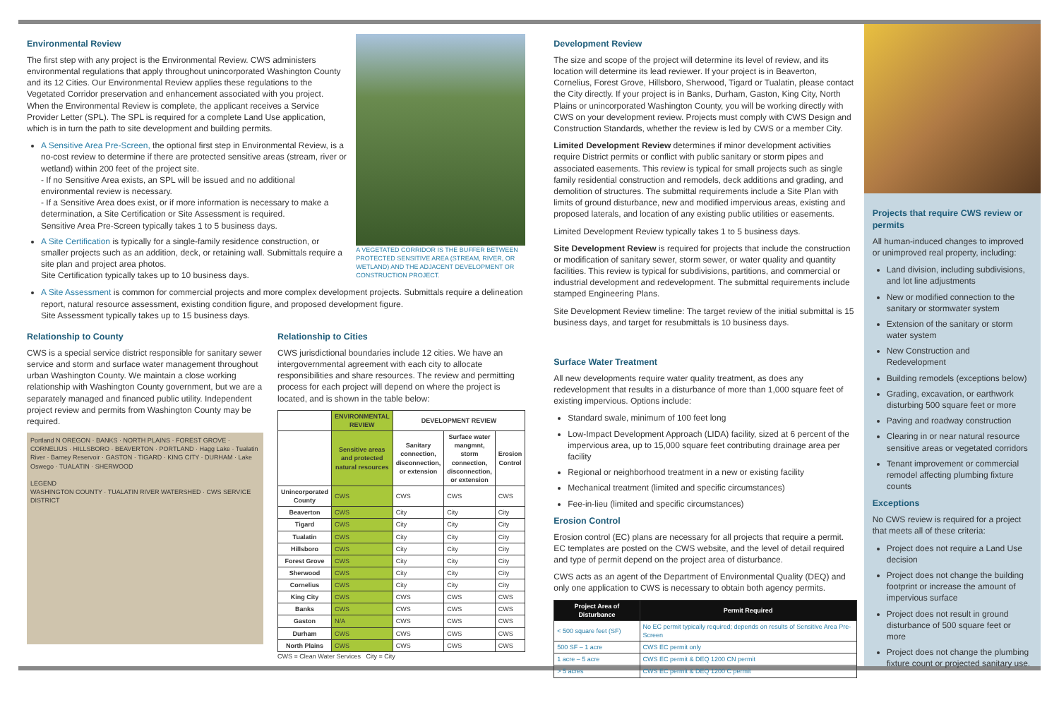Environmental Review
The first step with any project is the Environmental Review. CWS administers environmental regulations that apply throughout unincorporated Washington County and its 12 Cities. Our Environmental Review applies these regulations to the Vegetated Corridor preservation and enhancement associated with you project. When the Environmental Review is complete, the applicant receives a Service Provider Letter (SPL). The SPL is required for a complete Land Use application, which is in turn the path to site development and building permits.
A Sensitive Area Pre-Screen, the optional first step in Environmental Review, is a no-cost review to determine if there are protected sensitive areas (stream, river or wetland) within 200 feet of the project site.
- If no Sensitive Area exists, an SPL will be issued and no additional environmental review is necessary.
- If a Sensitive Area does exist, or if more information is necessary to make a determination, a Site Certification or Site Assessment is required.
Sensitive Area Pre-Screen typically takes 1 to 5 business days.
A Site Certification is typically for a single-family residence construction, or smaller projects such as an addition, deck, or retaining wall. Submittals require a site plan and project area photos.
Site Certification typically takes up to 10 business days.
A VEGETATED CORRIDOR IS THE BUFFER BETWEEN PROTECTED SENSITIVE AREA (STREAM, RIVER, OR WETLAND) AND THE ADJACENT DEVELOPMENT OR CONSTRUCTION PROJECT.
A Site Assessment is common for commercial projects and more complex development projects. Submittals require a delineation report, natural resource assessment, existing condition figure, and proposed development figure.
Site Assessment typically takes up to 15 business days.
Relationship to County
CWS is a special service district responsible for sanitary sewer service and storm and surface water management throughout urban Washington County. We maintain a close working relationship with Washington County government, but we are a separately managed and financed public utility. Independent project review and permits from Washington County may be required.
Portland N OREGON · BANKS · NORTH PLAINS · FOREST GROVE · CORNELIUS · HILLSBORO · BEAVERTON · PORTLAND · Hagg Lake · Tualatin River · Barney Reservoir · GASTON · TIGARD · KING CITY · DURHAM · Lake Oswego · TUALATIN · SHERWOOD
LEGEND
WASHINGTON COUNTY · TUALATIN RIVER WATERSHED · CWS SERVICE DISTRICT
Relationship to Cities
CWS jurisdictional boundaries include 12 cities. We have an intergovernmental agreement with each city to allocate responsibilities and share resources. The review and permitting process for each project will depend on where the project is located, and is shown in the table below:
| | ENVIRONMENTAL REVIEW | DEVELOPMENT REVIEW | | |
| --- | --- | --- | --- | --- |
| | Sensitive areas and protected natural resources | Sanitary connection, disconnection, or extension | Surface water mangmnt, storm connection, disconnection, or extension | Erosion Control |
| Unincorporated County | CWS | CWS | CWS | CWS |
| Beaverton | CWS | City | City | City |
| Tigard | CWS | City | City | City |
| Tualatin | CWS | City | City | City |
| Hillsboro | CWS | City | City | City |
| Forest Grove | CWS | City | City | City |
| Sherwood | CWS | City | City | City |
| Cornelius | CWS | City | City | City |
| King City | CWS | CWS | CWS | CWS |
| Banks | CWS | CWS | CWS | CWS |
| Gaston | N/A | CWS | CWS | CWS |
| Durham | CWS | CWS | CWS | CWS |
| North Plains | CWS | CWS | CWS | CWS |
CWS = Clean Water Services City = City
Development Review
The size and scope of the project will determine its level of review, and its location will determine its lead reviewer. If your project is in Beaverton, Cornelius, Forest Grove, Hillsboro, Sherwood, Tigard or Tualatin, please contact the City directly. If your project is in Banks, Durham, Gaston, King City, North Plains or unincorporated Washington County, you will be working directly with CWS on your development review. Projects must comply with CWS Design and Construction Standards, whether the review is led by CWS or a member City.
Limited Development Review determines if minor development activities require District permits or conflict with public sanitary or storm pipes and associated easements. This review is typical for small projects such as single family residential construction and remodels, deck additions and grading, and demolition of structures. The submittal requirements include a Site Plan with limits of ground disturbance, new and modified impervious areas, existing and proposed laterals, and location of any existing public utilities or easements.
Limited Development Review typically takes 1 to 5 business days.
Site Development Review is required for projects that include the construction or modification of sanitary sewer, storm sewer, or water quality and quantity facilities. This review is typical for subdivisions, partitions, and commercial or industrial development and redevelopment. The submittal requirements include stamped Engineering Plans.
Site Development Review timeline: The target review of the initial submittal is 15 business days, and target for resubmittals is 10 business days.
Surface Water Treatment
All new developments require water quality treatment, as does any redevelopment that results in a disturbance of more than 1,000 square feet of existing impervious. Options include:
Standard swale, minimum of 100 feet long
Low-Impact Development Approach (LIDA) facility, sized at 6 percent of the impervious area, up to 15,000 square feet contributing drainage area per facility
Regional or neighborhood treatment in a new or existing facility
Mechanical treatment (limited and specific circumstances)
Fee-in-lieu (limited and specific circumstances)
Erosion Control
Erosion control (EC) plans are necessary for all projects that require a permit. EC templates are posted on the CWS website, and the level of detail required and type of permit depend on the project area of disturbance.
CWS acts as an agent of the Department of Environmental Quality (DEQ) and only one application to CWS is necessary to obtain both agency permits.
| Project Area of Disturbance | Permit Required |
| --- | --- |
| < 500 square feet (SF) | No EC permit typically required; depends on results of Sensitive Area Pre-Screen |
| 500 SF – 1 acre | CWS EC permit only |
| 1 acre – 5 acre | CWS EC permit & DEQ 1200 CN permit |
| > 5 acres | CWS EC permit & DEQ 1200 C permit |
Projects that require CWS review or permits
All human-induced changes to improved or unimproved real property, including:
Land division, including subdivisions, and lot line adjustments
New or modified connection to the sanitary or stormwater system
Extension of the sanitary or storm water system
New Construction and Redevelopment
Building remodels (exceptions below)
Grading, excavation, or earthwork disturbing 500 square feet or more
Paving and roadway construction
Clearing in or near natural resource sensitive areas or vegetated corridors
Tenant improvement or commercial remodel affecting plumbing fixture counts
Exceptions
No CWS review is required for a project that meets all of these criteria:
Project does not require a Land Use decision
Project does not change the building footprint or increase the amount of impervious surface
Project does not result in ground disturbance of 500 square feet or more
Project does not change the plumbing fixture count or projected sanitary use.